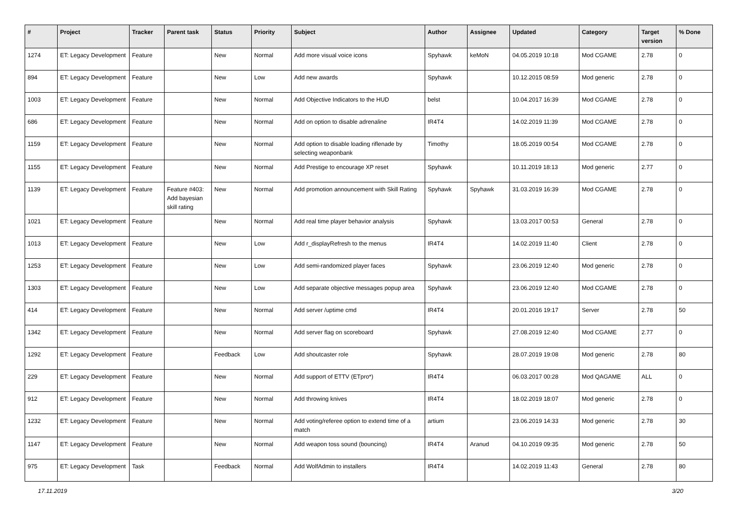| # | Project | Tracker | Parent task | Status | Priority | Subject | Author | Assignee | Updated | Category | Target version | % Done |
| --- | --- | --- | --- | --- | --- | --- | --- | --- | --- | --- | --- | --- |
| 1274 | ET: Legacy Development | Feature | | New | Normal | Add more visual voice icons | Spyhawk | keMoN | 04.05.2019 10:18 | Mod CGAME | 2.78 | 0 |
| 894 | ET: Legacy Development | Feature | | New | Low | Add new awards | Spyhawk | | 10.12.2015 08:59 | Mod generic | 2.78 | 0 |
| 1003 | ET: Legacy Development | Feature | | New | Normal | Add Objective Indicators to the HUD | belst | | 10.04.2017 16:39 | Mod CGAME | 2.78 | 0 |
| 686 | ET: Legacy Development | Feature | | New | Normal | Add on option to disable adrenaline | IR4T4 | | 14.02.2019 11:39 | Mod CGAME | 2.78 | 0 |
| 1159 | ET: Legacy Development | Feature | | New | Normal | Add option to disable loading riflenade by selecting weaponbank | Timothy | | 18.05.2019 00:54 | Mod CGAME | 2.78 | 0 |
| 1155 | ET: Legacy Development | Feature | | New | Normal | Add Prestige to encourage XP reset | Spyhawk | | 10.11.2019 18:13 | Mod generic | 2.77 | 0 |
| 1139 | ET: Legacy Development | Feature | Feature #403: Add bayesian skill rating | New | Normal | Add promotion announcement with Skill Rating | Spyhawk | Spyhawk | 31.03.2019 16:39 | Mod CGAME | 2.78 | 0 |
| 1021 | ET: Legacy Development | Feature | | New | Normal | Add real time player behavior analysis | Spyhawk | | 13.03.2017 00:53 | General | 2.78 | 0 |
| 1013 | ET: Legacy Development | Feature | | New | Low | Add r_displayRefresh to the menus | IR4T4 | | 14.02.2019 11:40 | Client | 2.78 | 0 |
| 1253 | ET: Legacy Development | Feature | | New | Low | Add semi-randomized player faces | Spyhawk | | 23.06.2019 12:40 | Mod generic | 2.78 | 0 |
| 1303 | ET: Legacy Development | Feature | | New | Low | Add separate objective messages popup area | Spyhawk | | 23.06.2019 12:40 | Mod CGAME | 2.78 | 0 |
| 414 | ET: Legacy Development | Feature | | New | Normal | Add server /uptime cmd | IR4T4 | | 20.01.2016 19:17 | Server | 2.78 | 50 |
| 1342 | ET: Legacy Development | Feature | | New | Normal | Add server flag on scoreboard | Spyhawk | | 27.08.2019 12:40 | Mod CGAME | 2.77 | 0 |
| 1292 | ET: Legacy Development | Feature | | Feedback | Low | Add shoutcaster role | Spyhawk | | 28.07.2019 19:08 | Mod generic | 2.78 | 80 |
| 229 | ET: Legacy Development | Feature | | New | Normal | Add support of ETTV (ETpro*) | IR4T4 | | 06.03.2017 00:28 | Mod QAGAME | ALL | 0 |
| 912 | ET: Legacy Development | Feature | | New | Normal | Add throwing knives | IR4T4 | | 18.02.2019 18:07 | Mod generic | 2.78 | 0 |
| 1232 | ET: Legacy Development | Feature | | New | Normal | Add voting/referee option to extend time of a match | artium | | 23.06.2019 14:33 | Mod generic | 2.78 | 30 |
| 1147 | ET: Legacy Development | Feature | | New | Normal | Add weapon toss sound (bouncing) | IR4T4 | Aranud | 04.10.2019 09:35 | Mod generic | 2.78 | 50 |
| 975 | ET: Legacy Development | Task | | Feedback | Normal | Add WolfAdmin to installers | IR4T4 | | 14.02.2019 11:43 | General | 2.78 | 80 |
17.11.2019 3/20